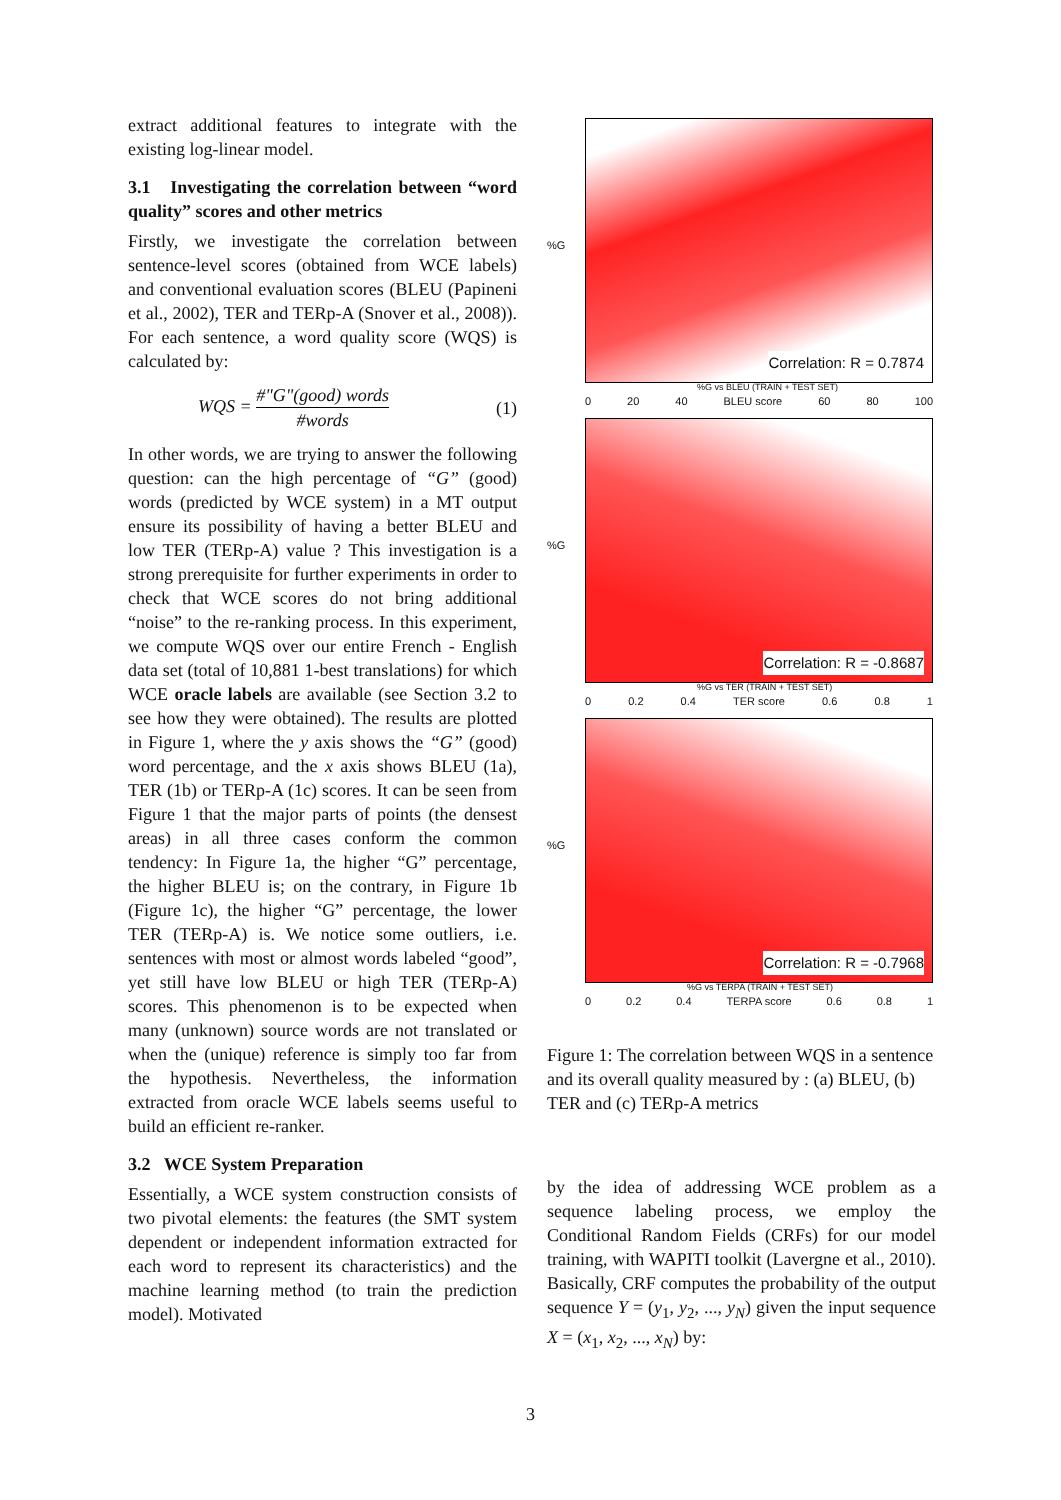extract additional features to integrate with the existing log-linear model.
3.1 Investigating the correlation between “word quality” scores and other metrics
Firstly, we investigate the correlation between sentence-level scores (obtained from WCE labels) and conventional evaluation scores (BLEU (Papineni et al., 2002), TER and TERp-A (Snover et al., 2008)). For each sentence, a word quality score (WQS) is calculated by:
WQS = #"G"(good) words #words (1)
In other words, we are trying to answer the following question: can the high percentage of “G” (good) words (predicted by WCE system) in a MT output ensure its possibility of having a better BLEU and low TER (TERp-A) value ? This investigation is a strong prerequisite for further experiments in order to check that WCE scores do not bring additional “noise” to the re-ranking process. In this experiment, we compute WQS over our entire French - English data set (total of 10,881 1-best translations) for which WCE oracle labels are available (see Section 3.2 to see how they were obtained). The results are plotted in Figure 1, where the y axis shows the “G” (good) word percentage, and the x axis shows BLEU (1a), TER (1b) or TERp-A (1c) scores. It can be seen from Figure 1 that the major parts of points (the densest areas) in all three cases conform the common tendency: In Figure 1a, the higher “G” percentage, the higher BLEU is; on the contrary, in Figure 1b (Figure 1c), the higher “G” percentage, the lower TER (TERp-A) is. We notice some outliers, i.e. sentences with most or almost words labeled “good”, yet still have low BLEU or high TER (TERp-A) scores. This phenomenon is to be expected when many (unknown) source words are not translated or when the (unique) reference is simply too far from the hypothesis. Nevertheless, the information extracted from oracle WCE labels seems useful to build an efficient re-ranker.
3.2 WCE System Preparation
Essentially, a WCE system construction consists of two pivotal elements: the features (the SMT system dependent or independent information extracted for each word to represent its characteristics) and the machine learning method (to train the prediction model). Motivated
%G
Correlation: R = 0.7874
%G vs BLEU (TRAIN + TEST SET)
0 20 40 BLEU score 60 80 100
%G
Correlation: R = -0.8687
%G vs TER (TRAIN + TEST SET)
0 0.2 0.4 TER score 0.6 0.8 1
%G
Correlation: R = -0.7968
%G vs TERPA (TRAIN + TEST SET)
0 0.2 0.4 TERPA score 0.6 0.8 1
Figure 1: The correlation between WQS in a sentence and its overall quality measured by : (a) BLEU, (b) TER and (c) TERp-A metrics
by the idea of addressing WCE problem as a sequence labeling process, we employ the Conditional Random Fields (CRFs) for our model training, with WAPITI toolkit (Lavergne et al., 2010). Basically, CRF computes the probability of the output sequence Y = (y<sub>1</sub>, y<sub>2</sub>, ..., y<sub>N</sub>) given the input sequence X = (x<sub>1</sub>, x<sub>2</sub>, ..., x<sub>N</sub>) by:
3